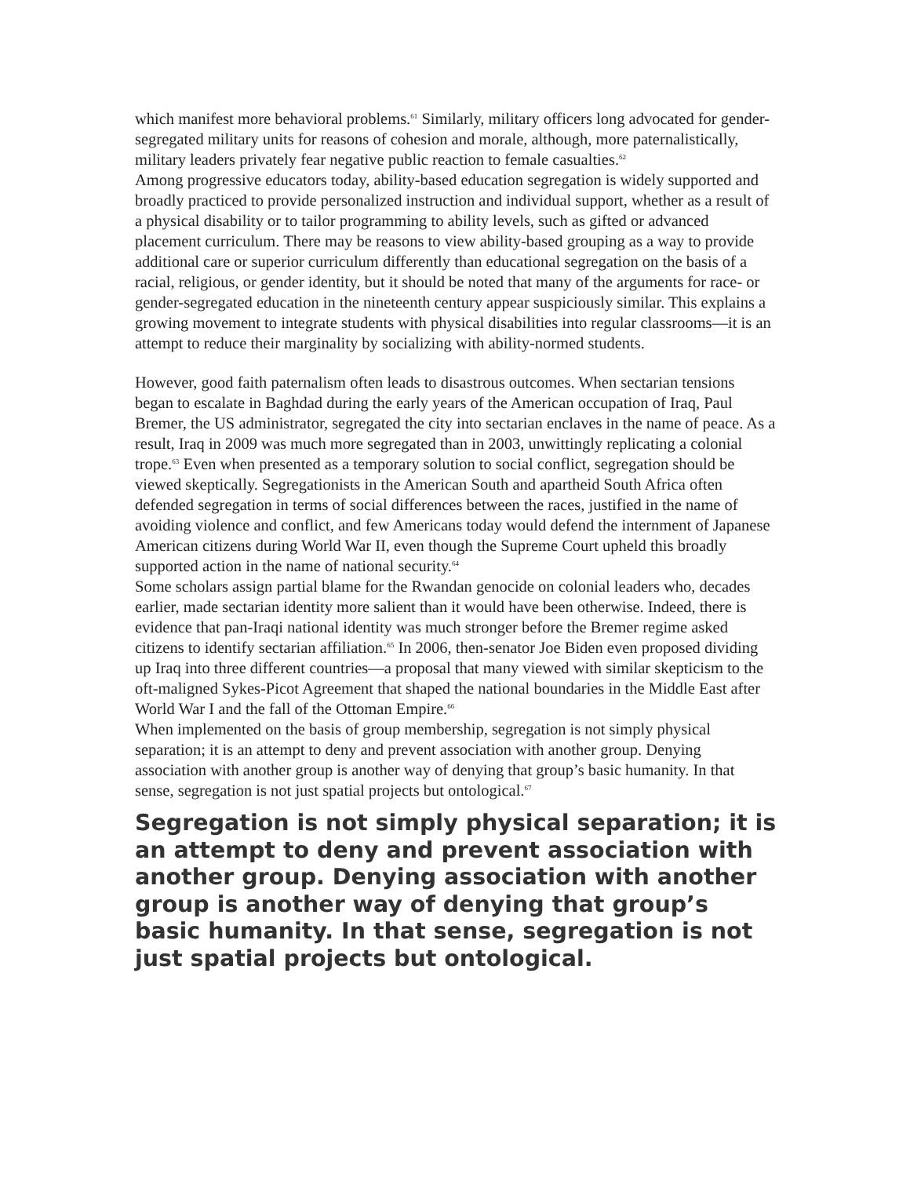which manifest more behavioral problems.<sup>61</sup> Similarly, military officers long advocated for gender-segregated military units for reasons of cohesion and morale, although, more paternalistically, military leaders privately fear negative public reaction to female casualties.<sup>62</sup>
Among progressive educators today, ability-based education segregation is widely supported and broadly practiced to provide personalized instruction and individual support, whether as a result of a physical disability or to tailor programming to ability levels, such as gifted or advanced placement curriculum. There may be reasons to view ability-based grouping as a way to provide additional care or superior curriculum differently than educational segregation on the basis of a racial, religious, or gender identity, but it should be noted that many of the arguments for race- or gender-segregated education in the nineteenth century appear suspiciously similar. This explains a growing movement to integrate students with physical disabilities into regular classrooms—it is an attempt to reduce their marginality by socializing with ability-normed students.
However, good faith paternalism often leads to disastrous outcomes. When sectarian tensions began to escalate in Baghdad during the early years of the American occupation of Iraq, Paul Bremer, the US administrator, segregated the city into sectarian enclaves in the name of peace. As a result, Iraq in 2009 was much more segregated than in 2003, unwittingly replicating a colonial trope.<sup>63</sup> Even when presented as a temporary solution to social conflict, segregation should be viewed skeptically. Segregationists in the American South and apartheid South Africa often defended segregation in terms of social differences between the races, justified in the name of avoiding violence and conflict, and few Americans today would defend the internment of Japanese American citizens during World War II, even though the Supreme Court upheld this broadly supported action in the name of national security.<sup>64</sup>
Some scholars assign partial blame for the Rwandan genocide on colonial leaders who, decades earlier, made sectarian identity more salient than it would have been otherwise. Indeed, there is evidence that pan-Iraqi national identity was much stronger before the Bremer regime asked citizens to identify sectarian affiliation.<sup>65</sup> In 2006, then-senator Joe Biden even proposed dividing up Iraq into three different countries—a proposal that many viewed with similar skepticism to the oft-maligned Sykes-Picot Agreement that shaped the national boundaries in the Middle East after World War I and the fall of the Ottoman Empire.<sup>66</sup>
When implemented on the basis of group membership, segregation is not simply physical separation; it is an attempt to deny and prevent association with another group. Denying association with another group is another way of denying that group’s basic humanity. In that sense, segregation is not just spatial projects but ontological.<sup>67</sup>
Segregation is not simply physical separation; it is an attempt to deny and prevent association with another group. Denying association with another group is another way of denying that group’s basic humanity. In that sense, segregation is not just spatial projects but ontological.